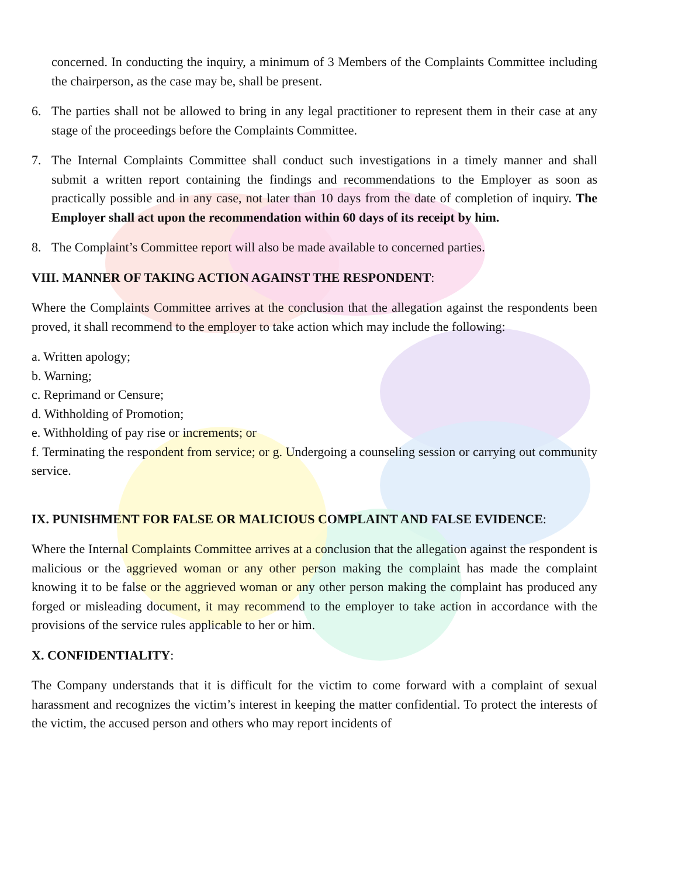concerned. In conducting the inquiry, a minimum of 3 Members of the Complaints Committee including the chairperson, as the case may be, shall be present.
6. The parties shall not be allowed to bring in any legal practitioner to represent them in their case at any stage of the proceedings before the Complaints Committee.
7. The Internal Complaints Committee shall conduct such investigations in a timely manner and shall submit a written report containing the findings and recommendations to the Employer as soon as practically possible and in any case, not later than 10 days from the date of completion of inquiry. The Employer shall act upon the recommendation within 60 days of its receipt by him.
8. The Complaint’s Committee report will also be made available to concerned parties.
VIII. MANNER OF TAKING ACTION AGAINST THE RESPONDENT:
Where the Complaints Committee arrives at the conclusion that the allegation against the respondents been proved, it shall recommend to the employer to take action which may include the following:
a. Written apology;
b. Warning;
c. Reprimand or Censure;
d. Withholding of Promotion;
e. Withholding of pay rise or increments; or
f. Terminating the respondent from service; or g. Undergoing a counseling session or carrying out community service.
IX. PUNISHMENT FOR FALSE OR MALICIOUS COMPLAINT AND FALSE EVIDENCE:
Where the Internal Complaints Committee arrives at a conclusion that the allegation against the respondent is malicious or the aggrieved woman or any other person making the complaint has made the complaint knowing it to be false or the aggrieved woman or any other person making the complaint has produced any forged or misleading document, it may recommend to the employer to take action in accordance with the provisions of the service rules applicable to her or him.
X. CONFIDENTIALITY:
The Company understands that it is difficult for the victim to come forward with a complaint of sexual harassment and recognizes the victim’s interest in keeping the matter confidential. To protect the interests of the victim, the accused person and others who may report incidents of